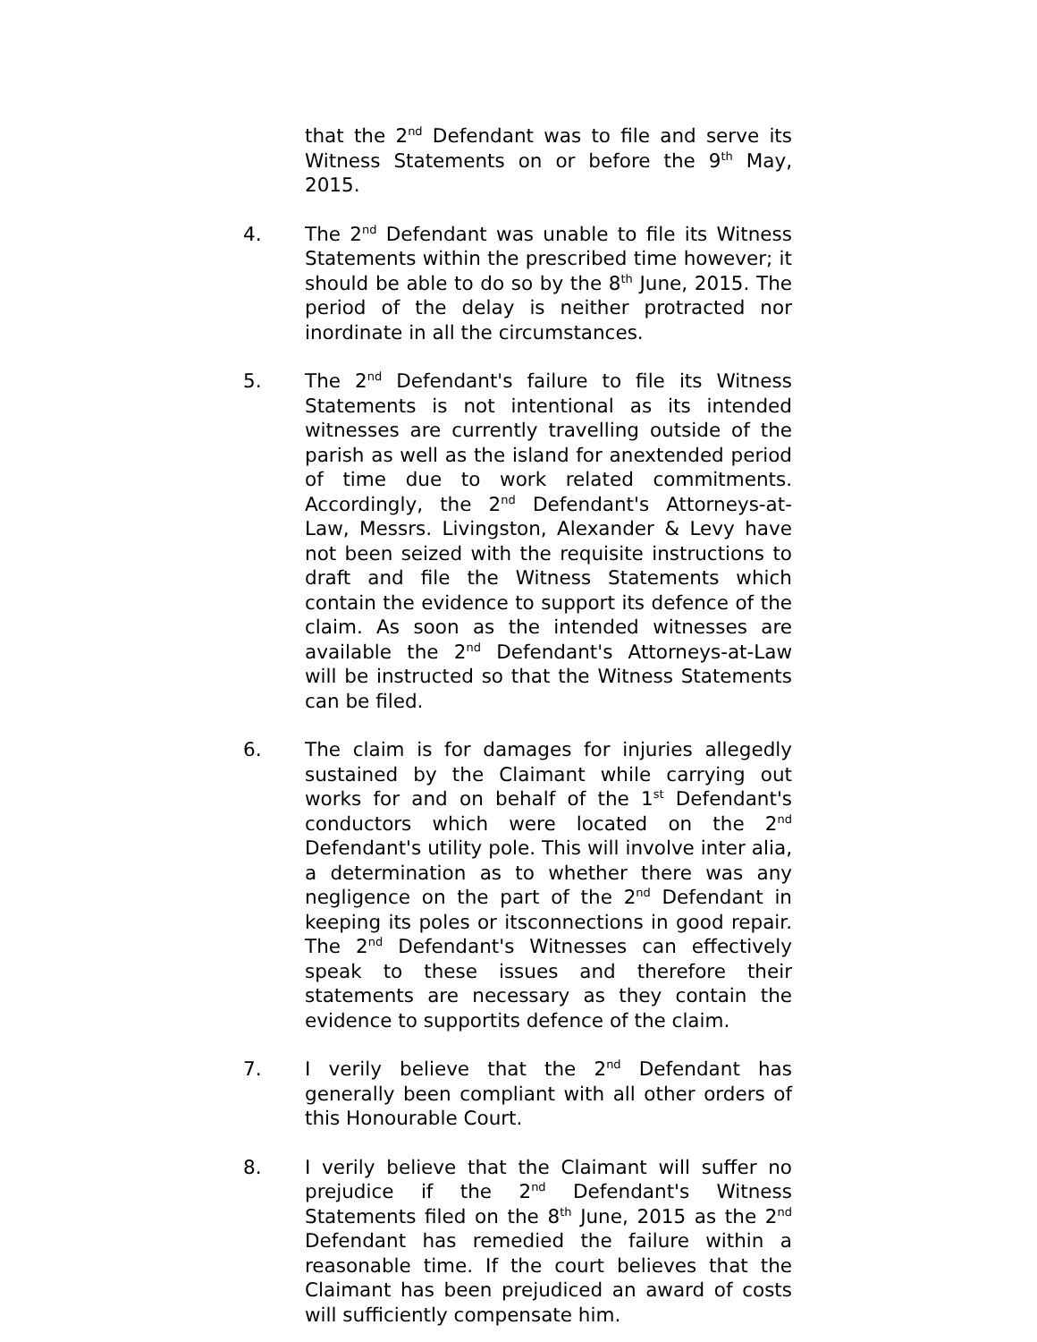that the 2<sup>nd</sup> Defendant was to file and serve its Witness Statements on or before the 9<sup>th</sup> May, 2015.
4. The 2<sup>nd</sup> Defendant was unable to file its Witness Statements within the prescribed time however; it should be able to do so by the 8<sup>th</sup> June, 2015. The period of the delay is neither protracted nor inordinate in all the circumstances.
5. The 2<sup>nd</sup> Defendant's failure to file its Witness Statements is not intentional as its intended witnesses are currently travelling outside of the parish as well as the island for anextended period of time due to work related commitments. Accordingly, the 2<sup>nd</sup> Defendant's Attorneys-at-Law, Messrs. Livingston, Alexander & Levy have not been seized with the requisite instructions to draft and file the Witness Statements which contain the evidence to support its defence of the claim. As soon as the intended witnesses are available the 2<sup>nd</sup> Defendant's Attorneys-at-Law will be instructed so that the Witness Statements can be filed.
6. The claim is for damages for injuries allegedly sustained by the Claimant while carrying out works for and on behalf of the 1<sup>st</sup> Defendant's conductors which were located on the 2<sup>nd</sup> Defendant's utility pole. This will involve inter alia, a determination as to whether there was any negligence on the part of the 2<sup>nd</sup> Defendant in keeping its poles or itsconnections in good repair. The 2<sup>nd</sup> Defendant's Witnesses can effectively speak to these issues and therefore their statements are necessary as they contain the evidence to supportits defence of the claim.
7. I verily believe that the 2<sup>nd</sup> Defendant has generally been compliant with all other orders of this Honourable Court.
8. I verily believe that the Claimant will suffer no prejudice if the 2<sup>nd</sup> Defendant's Witness Statements filed on the 8<sup>th</sup> June, 2015 as the 2<sup>nd</sup> Defendant has remedied the failure within a reasonable time. If the court believes that the Claimant has been prejudiced an award of costs will sufficiently compensate him.